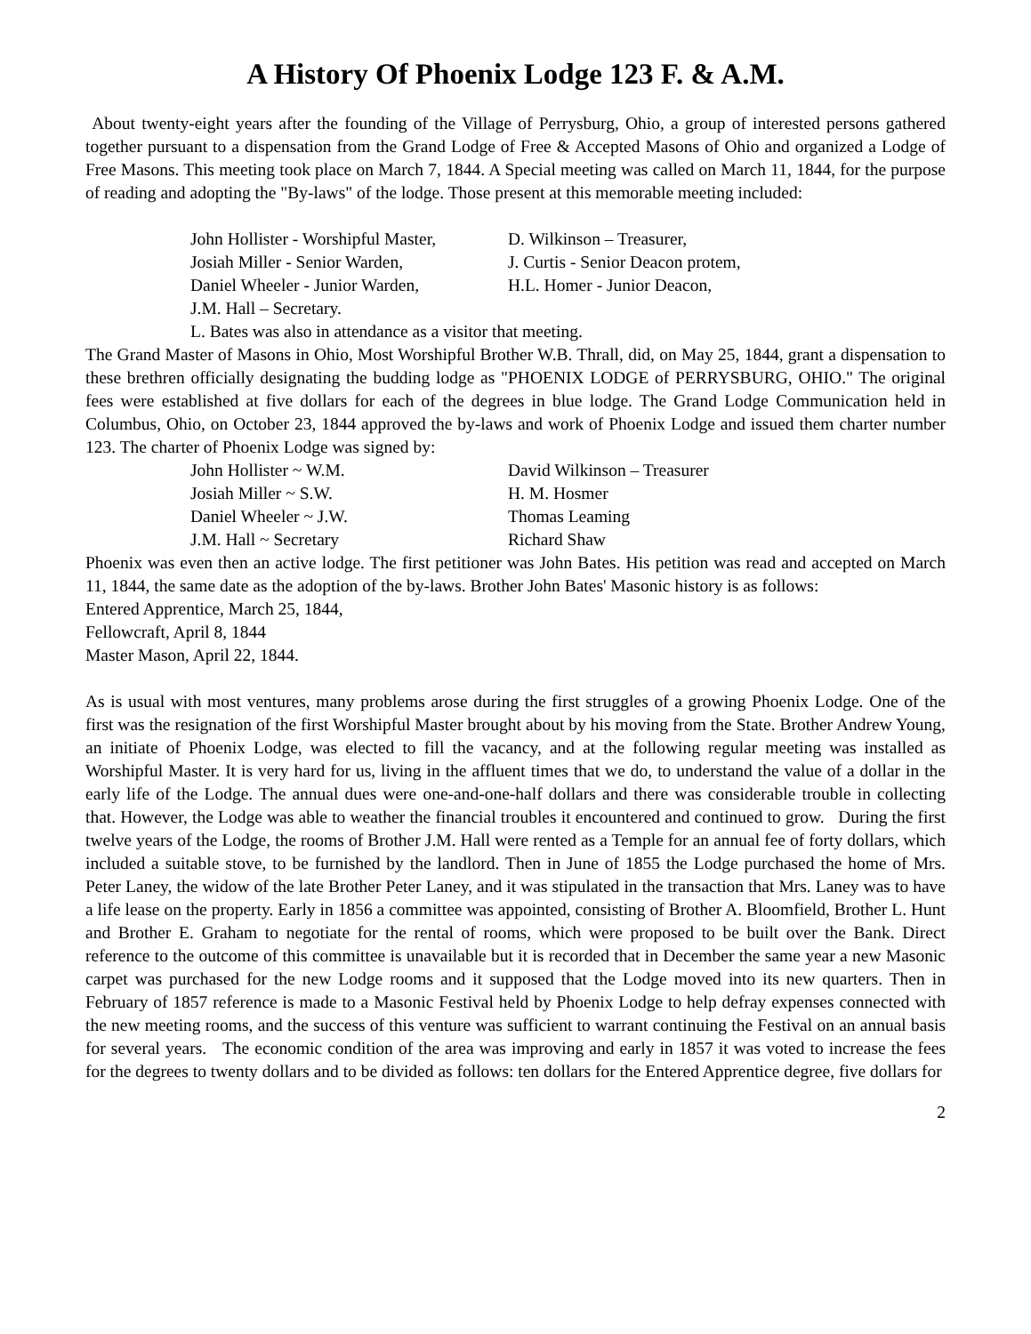A History Of Phoenix Lodge 123 F. & A.M.
About twenty-eight years after the founding of the Village of Perrysburg, Ohio, a group of interested persons gathered together pursuant to a dispensation from the Grand Lodge of Free & Accepted Masons of Ohio and organized a Lodge of Free Masons. This meeting took place on March 7, 1844. A Special meeting was called on March 11, 1844, for the purpose of reading and adopting the "By-laws" of the lodge. Those present at this memorable meeting included:
| John Hollister - Worshipful Master, | D. Wilkinson – Treasurer, |
| Josiah Miller - Senior Warden, | J. Curtis - Senior Deacon protem, |
| Daniel Wheeler - Junior Warden, | H.L. Homer - Junior Deacon, |
| J.M. Hall – Secretary. | |
| L. Bates was also in attendance as a visitor that meeting. | |
The Grand Master of Masons in Ohio, Most Worshipful Brother W.B. Thrall, did, on May 25, 1844, grant a dispensation to these brethren officially designating the budding lodge as "PHOENIX LODGE of PERRYSBURG, OHIO." The original fees were established at five dollars for each of the degrees in blue lodge. The Grand Lodge Communication held in Columbus, Ohio, on October 23, 1844 approved the by-laws and work of Phoenix Lodge and issued them charter number 123. The charter of Phoenix Lodge was signed by:
| John Hollister ~ W.M. | David Wilkinson – Treasurer |
| Josiah Miller ~ S.W. | H. M. Hosmer |
| Daniel Wheeler ~ J.W. | Thomas Leaming |
| J.M. Hall ~ Secretary | Richard Shaw |
Phoenix was even then an active lodge. The first petitioner was John Bates. His petition was read and accepted on March 11, 1844, the same date as the adoption of the by-laws. Brother John Bates' Masonic history is as follows:
Entered Apprentice, March 25, 1844,
Fellowcraft, April 8, 1844
Master Mason, April 22, 1844.
As is usual with most ventures, many problems arose during the first struggles of a growing Phoenix Lodge. One of the first was the resignation of the first Worshipful Master brought about by his moving from the State. Brother Andrew Young, an initiate of Phoenix Lodge, was elected to fill the vacancy, and at the following regular meeting was installed as Worshipful Master. It is very hard for us, living in the affluent times that we do, to understand the value of a dollar in the early life of the Lodge. The annual dues were one-and-one-half dollars and there was considerable trouble in collecting that. However, the Lodge was able to weather the financial troubles it encountered and continued to grow. During the first twelve years of the Lodge, the rooms of Brother J.M. Hall were rented as a Temple for an annual fee of forty dollars, which included a suitable stove, to be furnished by the landlord. Then in June of 1855 the Lodge purchased the home of Mrs. Peter Laney, the widow of the late Brother Peter Laney, and it was stipulated in the transaction that Mrs. Laney was to have a life lease on the property. Early in 1856 a committee was appointed, consisting of Brother A. Bloomfield, Brother L. Hunt and Brother E. Graham to negotiate for the rental of rooms, which were proposed to be built over the Bank. Direct reference to the outcome of this committee is unavailable but it is recorded that in December the same year a new Masonic carpet was purchased for the new Lodge rooms and it supposed that the Lodge moved into its new quarters. Then in February of 1857 reference is made to a Masonic Festival held by Phoenix Lodge to help defray expenses connected with the new meeting rooms, and the success of this venture was sufficient to warrant continuing the Festival on an annual basis for several years. The economic condition of the area was improving and early in 1857 it was voted to increase the fees for the degrees to twenty dollars and to be divided as follows: ten dollars for the Entered Apprentice degree, five dollars for
2